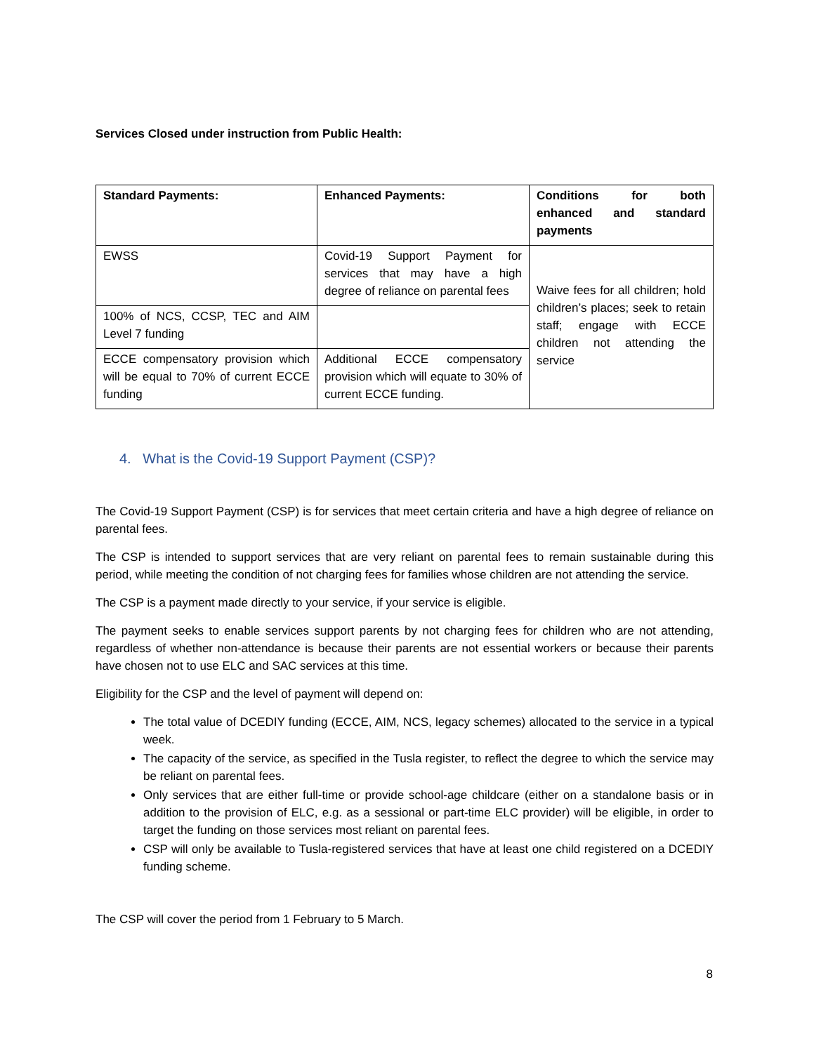Services Closed under instruction from Public Health:
| Standard Payments: | Enhanced Payments: | Conditions for both enhanced and standard payments |
| EWSS | Covid-19 Support Payment for services that may have a high degree of reliance on parental fees | Waive fees for all children; hold children’s places; seek to retain staff; engage with ECCE children not attending the service |
| 100% of NCS, CCSP, TEC and AIM Level 7 funding | | |
| ECCE compensatory provision which will be equal to 70% of current ECCE funding | Additional ECCE compensatory provision which will equate to 30% of current ECCE funding. | |
4. What is the Covid-19 Support Payment (CSP)?
The Covid-19 Support Payment (CSP) is for services that meet certain criteria and have a high degree of reliance on parental fees.
The CSP is intended to support services that are very reliant on parental fees to remain sustainable during this period, while meeting the condition of not charging fees for families whose children are not attending the service.
The CSP is a payment made directly to your service, if your service is eligible.
The payment seeks to enable services support parents by not charging fees for children who are not attending, regardless of whether non-attendance is because their parents are not essential workers or because their parents have chosen not to use ELC and SAC services at this time.
Eligibility for the CSP and the level of payment will depend on:
The total value of DCEDIY funding (ECCE, AIM, NCS, legacy schemes) allocated to the service in a typical week.
The capacity of the service, as specified in the Tusla register, to reflect the degree to which the service may be reliant on parental fees.
Only services that are either full-time or provide school-age childcare (either on a standalone basis or in addition to the provision of ELC, e.g. as a sessional or part-time ELC provider) will be eligible, in order to target the funding on those services most reliant on parental fees.
CSP will only be available to Tusla-registered services that have at least one child registered on a DCEDIY funding scheme.
The CSP will cover the period from 1 February to 5 March.
8